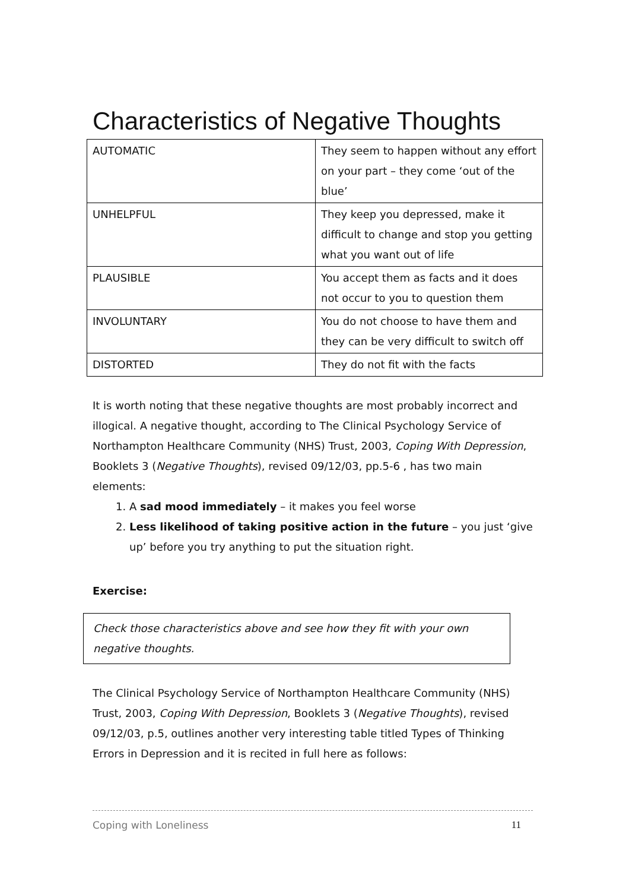Characteristics of Negative Thoughts
| AUTOMATIC | They seem to happen without any effort on your part – they come ‘out of the blue’ |
| UNHELPFUL | They keep you depressed, make it difficult to change and stop you getting what you want out of life |
| PLAUSIBLE | You accept them as facts and it does not occur to you to question them |
| INVOLUNTARY | You do not choose to have them and they can be very difficult to switch off |
| DISTORTED | They do not fit with the facts |
It is worth noting that these negative thoughts are most probably incorrect and illogical. A negative thought, according to The Clinical Psychology Service of Northampton Healthcare Community (NHS) Trust, 2003, Coping With Depression, Booklets 3 (Negative Thoughts), revised 09/12/03, pp.5-6 , has two main elements:
1. A sad mood immediately – it makes you feel worse
2. Less likelihood of taking positive action in the future – you just ‘give up’ before you try anything to put the situation right.
Exercise:
Check those characteristics above and see how they fit with your own negative thoughts.
The Clinical Psychology Service of Northampton Healthcare Community (NHS) Trust, 2003, Coping With Depression, Booklets 3 (Negative Thoughts), revised 09/12/03, p.5, outlines another very interesting table titled Types of Thinking Errors in Depression and it is recited in full here as follows:
Coping with Loneliness 11